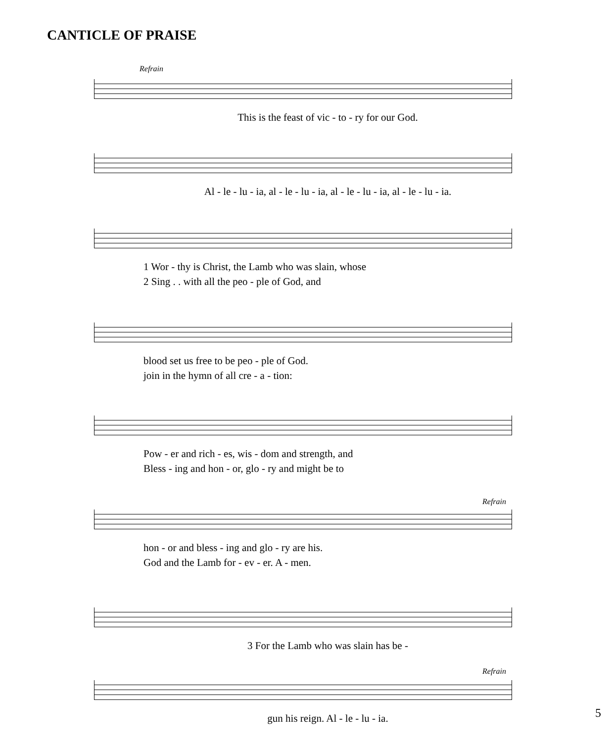CANTICLE OF PRAISE
Refrain
This is the feast of vic - to - ry for our God.
Al - le - lu - ia, al - le - lu - ia, al - le - lu - ia, al - le - lu - ia.
1 Wor - thy is Christ, the Lamb who was slain, whose
2 Sing . . with all the peo - ple of God, and
blood set us free to be peo - ple of God.
join in the hymn of all cre - a - tion:
Pow - er and rich - es, wis - dom and strength, and
Bless - ing and hon - or, glo - ry and might be to
Refrain
hon - or and bless - ing and glo - ry are his.
God and the Lamb for - ev - er. A - men.
3 For the Lamb who was slain has be -
Refrain
gun his reign. Al - le - lu - ia.
5